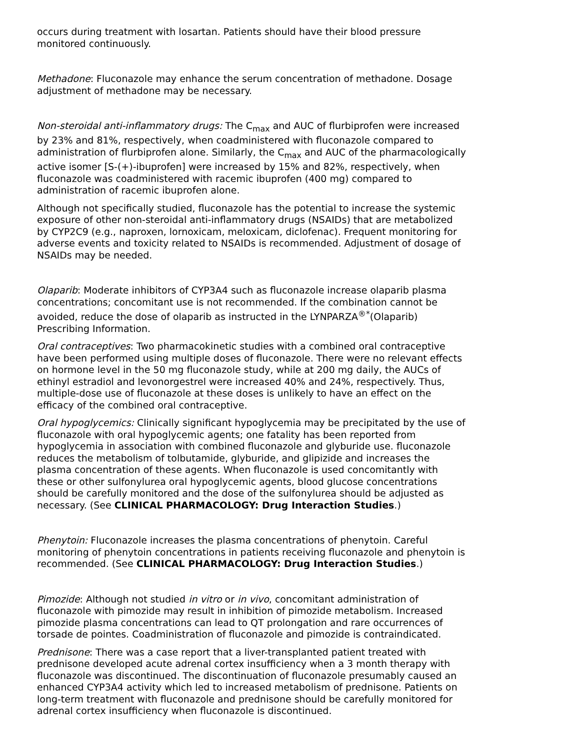occurs during treatment with losartan. Patients should have their blood pressure monitored continuously.
Methadone: Fluconazole may enhance the serum concentration of methadone. Dosage adjustment of methadone may be necessary.
Non-steroidal anti-inflammatory drugs: The C<sub>max</sub> and AUC of flurbiprofen were increased by 23% and 81%, respectively, when coadministered with fluconazole compared to administration of flurbiprofen alone. Similarly, the C<sub>max</sub> and AUC of the pharmacologically active isomer [S-(+)-ibuprofen] were increased by 15% and 82%, respectively, when fluconazole was coadministered with racemic ibuprofen (400 mg) compared to administration of racemic ibuprofen alone.
Although not specifically studied, fluconazole has the potential to increase the systemic exposure of other non-steroidal anti-inflammatory drugs (NSAIDs) that are metabolized by CYP2C9 (e.g., naproxen, lornoxicam, meloxicam, diclofenac). Frequent monitoring for adverse events and toxicity related to NSAIDs is recommended. Adjustment of dosage of NSAIDs may be needed.
Olaparib: Moderate inhibitors of CYP3A4 such as fluconazole increase olaparib plasma concentrations; concomitant use is not recommended. If the combination cannot be avoided, reduce the dose of olaparib as instructed in the LYNPARZA<sup>®*</sup>(Olaparib) Prescribing Information.
Oral contraceptives: Two pharmacokinetic studies with a combined oral contraceptive have been performed using multiple doses of fluconazole. There were no relevant effects on hormone level in the 50 mg fluconazole study, while at 200 mg daily, the AUCs of ethinyl estradiol and levonorgestrel were increased 40% and 24%, respectively. Thus, multiple-dose use of fluconazole at these doses is unlikely to have an effect on the efficacy of the combined oral contraceptive.
Oral hypoglycemics: Clinically significant hypoglycemia may be precipitated by the use of fluconazole with oral hypoglycemic agents; one fatality has been reported from hypoglycemia in association with combined fluconazole and glyburide use. fluconazole reduces the metabolism of tolbutamide, glyburide, and glipizide and increases the plasma concentration of these agents. When fluconazole is used concomitantly with these or other sulfonylurea oral hypoglycemic agents, blood glucose concentrations should be carefully monitored and the dose of the sulfonylurea should be adjusted as necessary. (See CLINICAL PHARMACOLOGY: Drug Interaction Studies.)
Phenytoin: Fluconazole increases the plasma concentrations of phenytoin. Careful monitoring of phenytoin concentrations in patients receiving fluconazole and phenytoin is recommended. (See CLINICAL PHARMACOLOGY: Drug Interaction Studies.)
Pimozide: Although not studied in vitro or in vivo, concomitant administration of fluconazole with pimozide may result in inhibition of pimozide metabolism. Increased pimozide plasma concentrations can lead to QT prolongation and rare occurrences of torsade de pointes. Coadministration of fluconazole and pimozide is contraindicated.
Prednisone: There was a case report that a liver-transplanted patient treated with prednisone developed acute adrenal cortex insufficiency when a 3 month therapy with fluconazole was discontinued. The discontinuation of fluconazole presumably caused an enhanced CYP3A4 activity which led to increased metabolism of prednisone. Patients on long-term treatment with fluconazole and prednisone should be carefully monitored for adrenal cortex insufficiency when fluconazole is discontinued.